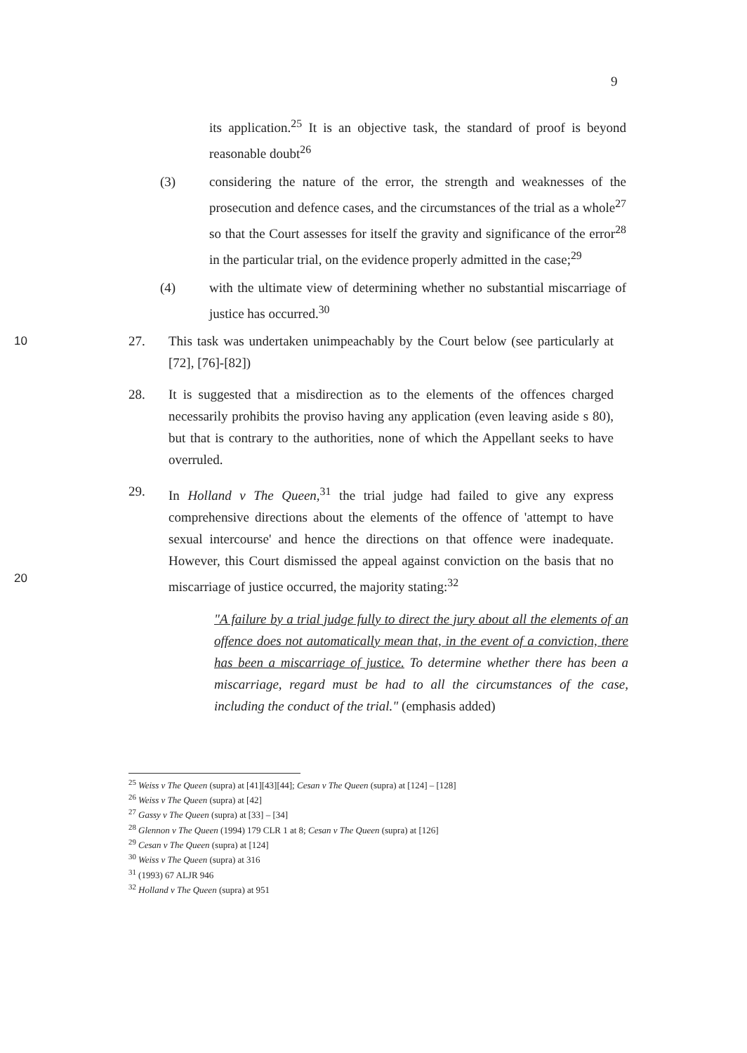9
its application.<sup>25</sup> It is an objective task, the standard of proof is beyond reasonable doubt<sup>26</sup>
(3) considering the nature of the error, the strength and weaknesses of the prosecution and defence cases, and the circumstances of the trial as a whole<sup>27</sup> so that the Court assesses for itself the gravity and significance of the error<sup>28</sup> in the particular trial, on the evidence properly admitted in the case;<sup>29</sup>
(4) with the ultimate view of determining whether no substantial miscarriage of justice has occurred.<sup>30</sup>
10 27. This task was undertaken unimpeachably by the Court below (see particularly at [72], [76]-[82])
28. It is suggested that a misdirection as to the elements of the offences charged necessarily prohibits the proviso having any application (even leaving aside s 80), but that is contrary to the authorities, none of which the Appellant seeks to have overruled.
20 29. In Holland v The Queen,<sup>31</sup> the trial judge had failed to give any express comprehensive directions about the elements of the offence of 'attempt to have sexual intercourse' and hence the directions on that offence were inadequate. However, this Court dismissed the appeal against conviction on the basis that no miscarriage of justice occurred, the majority stating:<sup>32</sup>
"A failure by a trial judge fully to direct the jury about all the elements of an offence does not automatically mean that, in the event of a conviction, there has been a miscarriage of justice. To determine whether there has been a miscarriage, regard must be had to all the circumstances of the case, including the conduct of the trial." (emphasis added)
<sup>25</sup> Weiss v The Queen (supra) at [41][43][44]; Cesan v The Queen (supra) at [124] – [128]
<sup>26</sup> Weiss v The Queen (supra) at [42]
<sup>27</sup> Gassy v The Queen (supra) at [33] – [34]
<sup>28</sup> Glennon v The Queen (1994) 179 CLR 1 at 8; Cesan v The Queen (supra) at [126]
<sup>29</sup> Cesan v The Queen (supra) at [124]
<sup>30</sup> Weiss v The Queen (supra) at 316
<sup>31</sup> (1993) 67 ALJR 946
<sup>32</sup> Holland v The Queen (supra) at 951